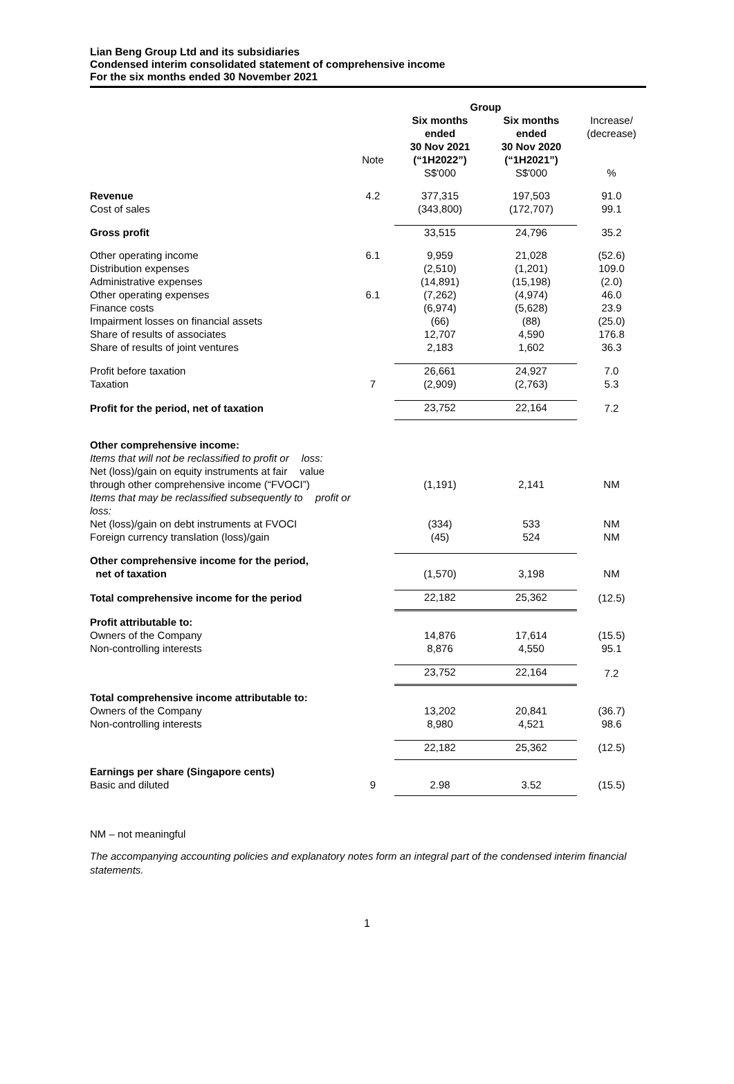Lian Beng Group Ltd and its subsidiaries
Condensed interim consolidated statement of comprehensive income
For the six months ended 30 November 2021
| | | Group | | |
| --- | --- | --- | --- | --- |
| | Note | Six months ended 30 Nov 2021 (“1H2022”) | Six months ended 30 Nov 2020 (“1H2021”) | Increase/ (decrease) |
| | | S$'000 | S$'000 | % |
| Revenue Cost of sales | 4.2 | 377,315 (343,800) | 197,503 (172,707) | 91.0 99.1 |
| Gross profit | | 33,515 | 24,796 | 35.2 |
| Other operating income Distribution expenses Administrative expenses Other operating expenses Finance costs Impairment losses on financial assets Share of results of associates Share of results of joint ventures | 6.1 6.1 | 9,959 (2,510) (14,891) (7,262) (6,974) (66) 12,707 2,183 | 21,028 (1,201) (15,198) (4,974) (5,628) (88) 4,590 1,602 | (52.6) 109.0 (2.0) 46.0 23.9 (25.0) 176.8 36.3 |
| Profit before taxation Taxation | 7 | 26,661 (2,909) | 24,927 (2,763) | 7.0 5.3 |
| Profit for the period, net of taxation | | 23,752 | 22,164 | 7.2 |
| Other comprehensive income: Items that will not be reclassified to profit or loss: Net (loss)/gain on equity instruments at fair value through other comprehensive income (“FVOCI”) | | (1,191) | 2,141 | NM |
| Items that may be reclassified subsequently to profit or loss: Net (loss)/gain on debt instruments at FVOCI Foreign currency translation (loss)/gain | | (334) (45) | 533 524 | NM NM |
| Other comprehensive income for the period, net of taxation | | (1,570) | 3,198 | NM |
| Total comprehensive income for the period | | 22,182 | 25,362 | (12.5) |
| Profit attributable to: Owners of the Company Non-controlling interests | | 14,876 8,876 | 17,614 4,550 | (15.5) 95.1 |
| | | 23,752 | 22,164 | 7.2 |
| Total comprehensive income attributable to: Owners of the Company Non-controlling interests | | 13,202 8,980 | 20,841 4,521 | (36.7) 98.6 |
| | | 22,182 | 25,362 | (12.5) |
| Earnings per share (Singapore cents) Basic and diluted | 9 | 2.98 | 3.52 | (15.5) |
NM – not meaningful
The accompanying accounting policies and explanatory notes form an integral part of the condensed interim financial statements.
1